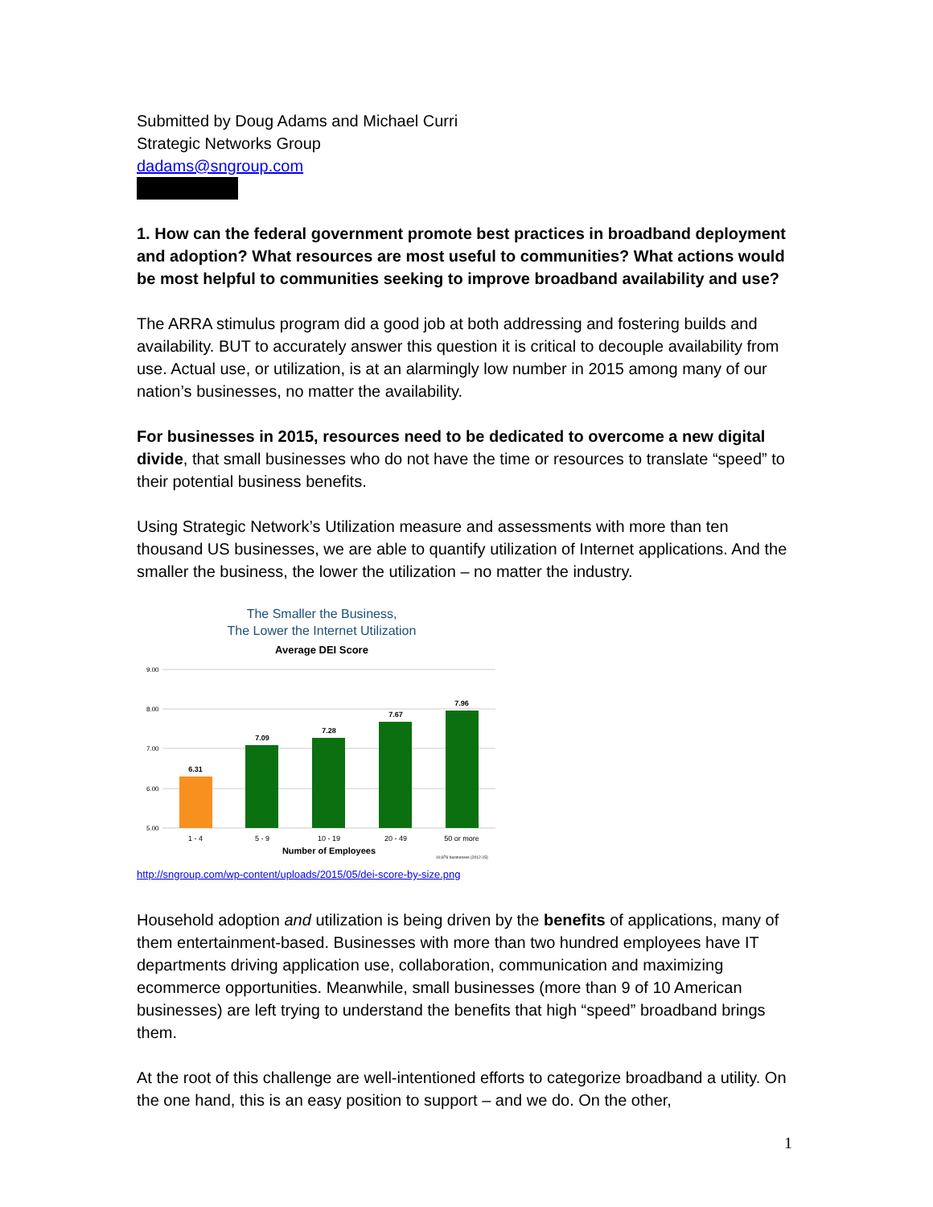Submitted by Doug Adams and Michael Curri
Strategic Networks Group
dadams@sngroup.com
1. How can the federal government promote best practices in broadband deployment and adoption? What resources are most useful to communities? What actions would be most helpful to communities seeking to improve broadband availability and use?
The ARRA stimulus program did a good job at both addressing and fostering builds and availability. BUT to accurately answer this question it is critical to decouple availability from use. Actual use, or utilization, is at an alarmingly low number in 2015 among many of our nation’s businesses, no matter the availability.
For businesses in 2015, resources need to be dedicated to overcome a new digital divide, that small businesses who do not have the time or resources to translate “speed” to their potential business benefits.
Using Strategic Network’s Utilization measure and assessments with more than ten thousand US businesses, we are able to quantify utilization of Internet applications. And the smaller the business, the lower the utilization – no matter the industry.
The Smaller the Business,
The Lower the Internet Utilization
Average DEI Score
9.00
8.00
7.00
6.00
5.00
6.31
7.09
7.28
7.67
7.96
1 - 4
5 - 9
10 - 19
20 - 49
50 or more
Number of Employees
10,876 businesses (2012-15)
http://sngroup.com/wp-content/uploads/2015/05/dei-score-by-size.png
Household adoption and utilization is being driven by the benefits of applications, many of them entertainment-based. Businesses with more than two hundred employees have IT departments driving application use, collaboration, communication and maximizing ecommerce opportunities. Meanwhile, small businesses (more than 9 of 10 American businesses) are left trying to understand the benefits that high “speed” broadband brings them.
At the root of this challenge are well-intentioned efforts to categorize broadband a utility. On the one hand, this is an easy position to support – and we do. On the other,
1